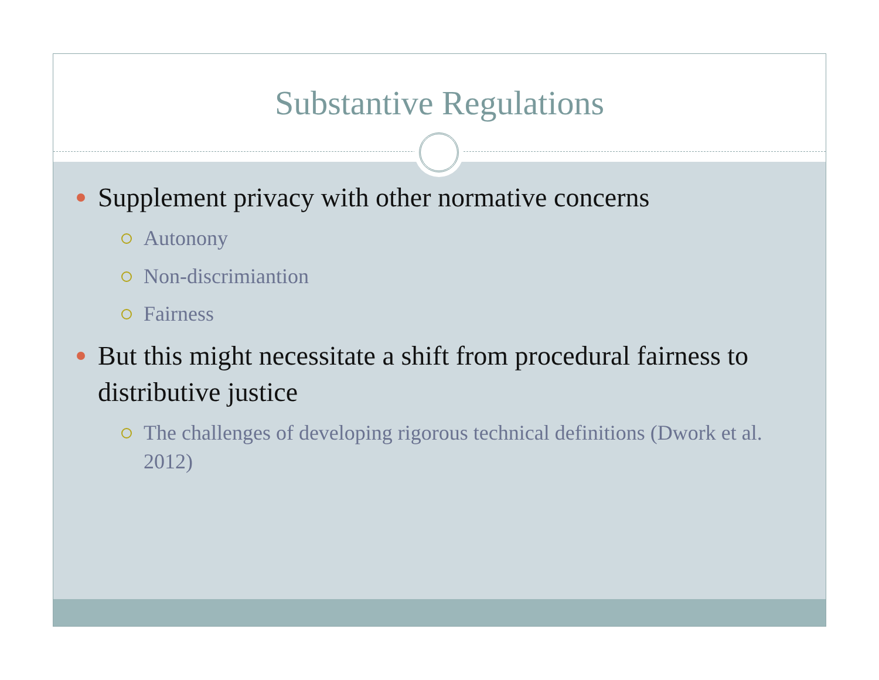Substantive Regulations
Supplement privacy with other normative concerns
Autonony
Non-discrimiantion
Fairness
But this might necessitate a shift from procedural fairness to distributive justice
The challenges of developing rigorous technical definitions (Dwork et al. 2012)